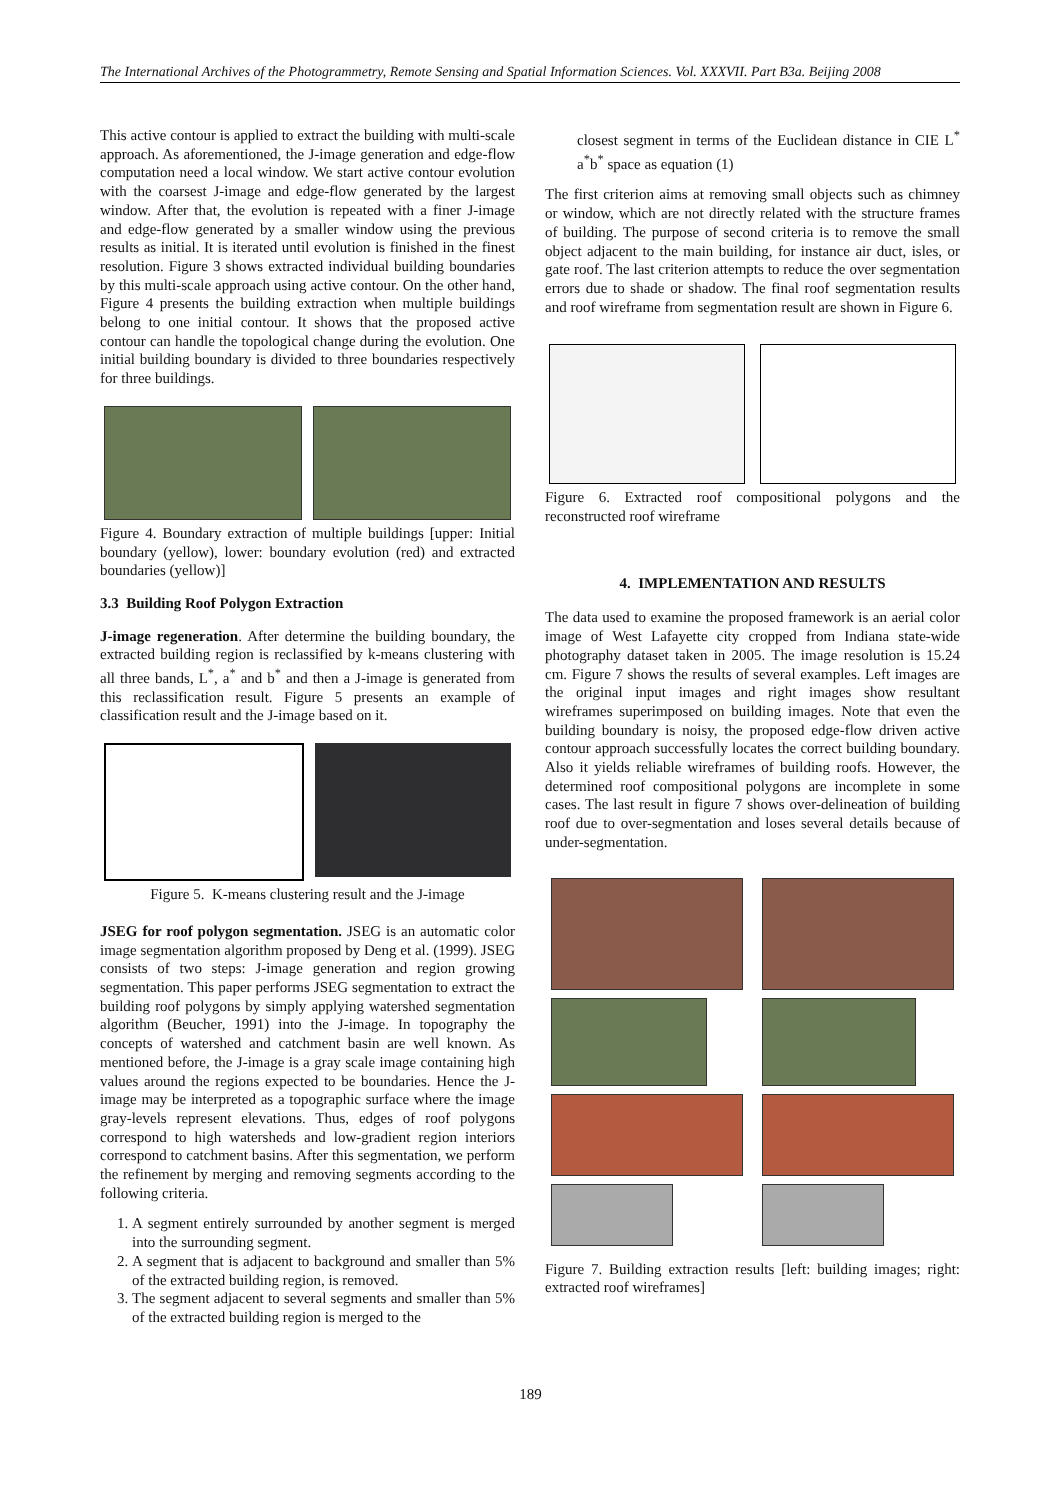The International Archives of the Photogrammetry, Remote Sensing and Spatial Information Sciences. Vol. XXXVII. Part B3a. Beijing 2008
This active contour is applied to extract the building with multi-scale approach. As aforementioned, the J-image generation and edge-flow computation need a local window. We start active contour evolution with the coarsest J-image and edge-flow generated by the largest window. After that, the evolution is repeated with a finer J-image and edge-flow generated by a smaller window using the previous results as initial. It is iterated until evolution is finished in the finest resolution. Figure 3 shows extracted individual building boundaries by this multi-scale approach using active contour. On the other hand, Figure 4 presents the building extraction when multiple buildings belong to one initial contour. It shows that the proposed active contour can handle the topological change during the evolution. One initial building boundary is divided to three boundaries respectively for three buildings.
Figure 4. Boundary extraction of multiple buildings [upper: Initial boundary (yellow), lower: boundary evolution (red) and extracted boundaries (yellow)]
3.3 Building Roof Polygon Extraction
J-image regeneration. After determine the building boundary, the extracted building region is reclassified by k-means clustering with all three bands, L<sup>*</sup>, a<sup>*</sup> and b<sup>*</sup> and then a J-image is generated from this reclassification result. Figure 5 presents an example of classification result and the J-image based on it.
Figure 5. K-means clustering result and the J-image
JSEG for roof polygon segmentation. JSEG is an automatic color image segmentation algorithm proposed by Deng et al. (1999). JSEG consists of two steps: J-image generation and region growing segmentation. This paper performs JSEG segmentation to extract the building roof polygons by simply applying watershed segmentation algorithm (Beucher, 1991) into the J-image. In topography the concepts of watershed and catchment basin are well known. As mentioned before, the J-image is a gray scale image containing high values around the regions expected to be boundaries. Hence the J-image may be interpreted as a topographic surface where the image gray-levels represent elevations. Thus, edges of roof polygons correspond to high watersheds and low-gradient region interiors correspond to catchment basins. After this segmentation, we perform the refinement by merging and removing segments according to the following criteria.
1. A segment entirely surrounded by another segment is merged into the surrounding segment.
2. A segment that is adjacent to background and smaller than 5% of the extracted building region, is removed.
3. The segment adjacent to several segments and smaller than 5% of the extracted building region is merged to the
closest segment in terms of the Euclidean distance in CIE L<sup>*</sup> a<sup>*</sup>b<sup>*</sup> space as equation (1)
The first criterion aims at removing small objects such as chimney or window, which are not directly related with the structure frames of building. The purpose of second criteria is to remove the small object adjacent to the main building, for instance air duct, isles, or gate roof. The last criterion attempts to reduce the over segmentation errors due to shade or shadow. The final roof segmentation results and roof wireframe from segmentation result are shown in Figure 6.
Figure 6. Extracted roof compositional polygons and the reconstructed roof wireframe
4. IMPLEMENTATION AND RESULTS
The data used to examine the proposed framework is an aerial color image of West Lafayette city cropped from Indiana state-wide photography dataset taken in 2005. The image resolution is 15.24 cm. Figure 7 shows the results of several examples. Left images are the original input images and right images show resultant wireframes superimposed on building images. Note that even the building boundary is noisy, the proposed edge-flow driven active contour approach successfully locates the correct building boundary. Also it yields reliable wireframes of building roofs. However, the determined roof compositional polygons are incomplete in some cases. The last result in figure 7 shows over-delineation of building roof due to over-segmentation and loses several details because of under-segmentation.
Figure 7. Building extraction results [left: building images; right: extracted roof wireframes]
189